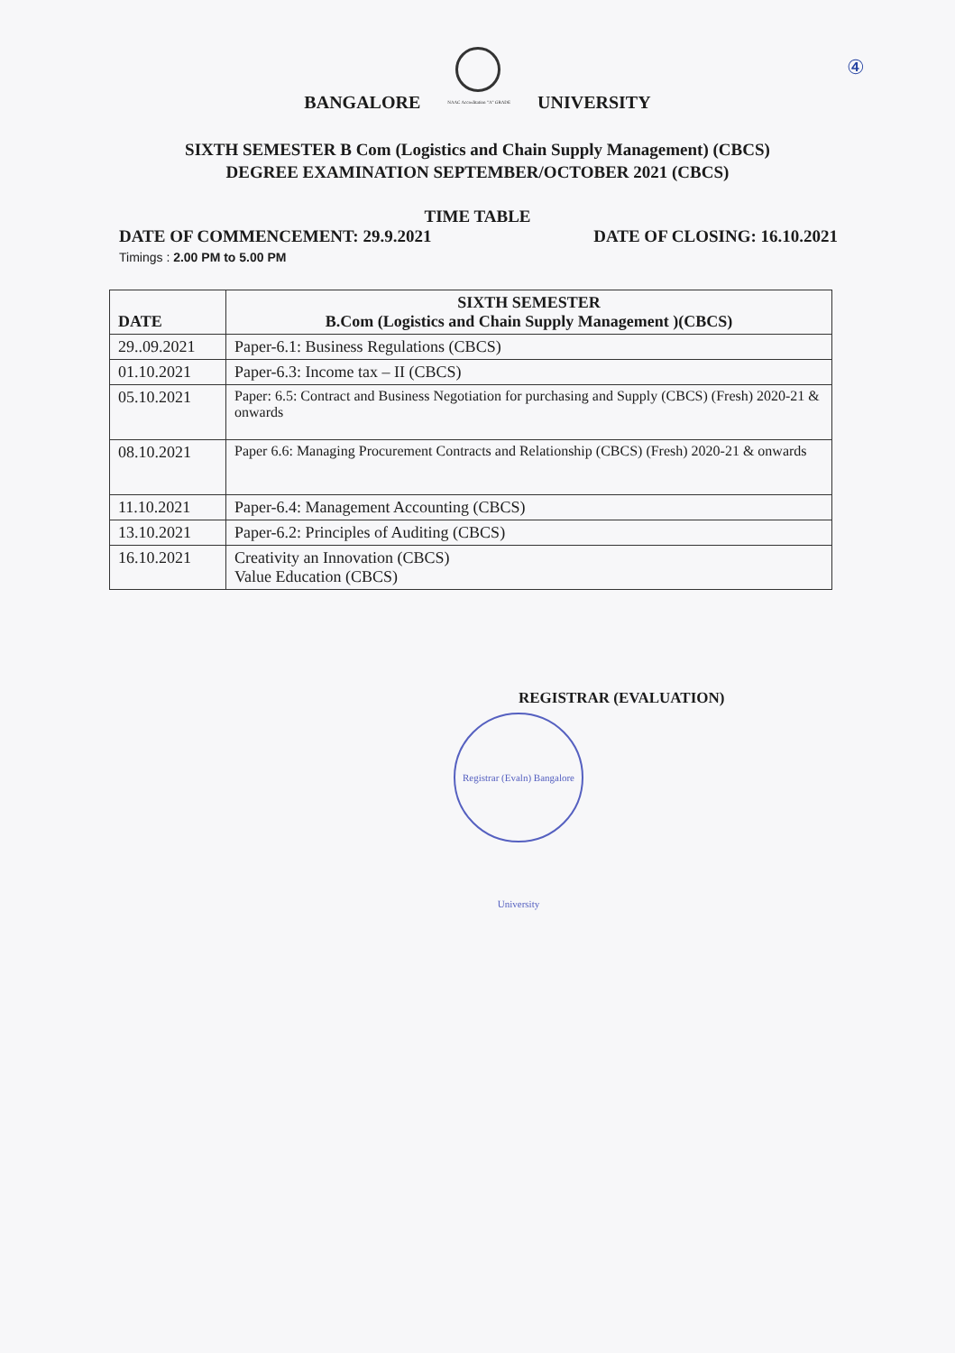BANGALORE NAAC Accreditation "A" GRADE UNIVERSITY
④
SIXTH SEMESTER B Com (Logistics and Chain Supply Management) (CBCS)
DEGREE EXAMINATION SEPTEMBER/OCTOBER 2021 (CBCS)
TIME TABLE
DATE OF COMMENCEMENT: 29.9.2021 DATE OF CLOSING: 16.10.2021
Timings : 2.00 PM to 5.00 PM
| DATE | SIXTH SEMESTER B.Com (Logistics and Chain Supply Management )(CBCS) |
| --- | --- |
| 29..09.2021 | Paper-6.1: Business Regulations (CBCS) |
| 01.10.2021 | Paper-6.3: Income tax – II (CBCS) |
| 05.10.2021 | Paper: 6.5: Contract and Business Negotiation for purchasing and Supply (CBCS) (Fresh) 2020-21 & onwards |
| 08.10.2021 | Paper 6.6: Managing Procurement Contracts and Relationship (CBCS) (Fresh) 2020-21 & onwards |
| 11.10.2021 | Paper-6.4: Management Accounting (CBCS) |
| 13.10.2021 | Paper-6.2: Principles of Auditing (CBCS) |
| 16.10.2021 | Creativity an Innovation (CBCS) Value Education (CBCS) |
REGISTRAR (EVALUATION)
Registrar (Evaln) Bangalore University